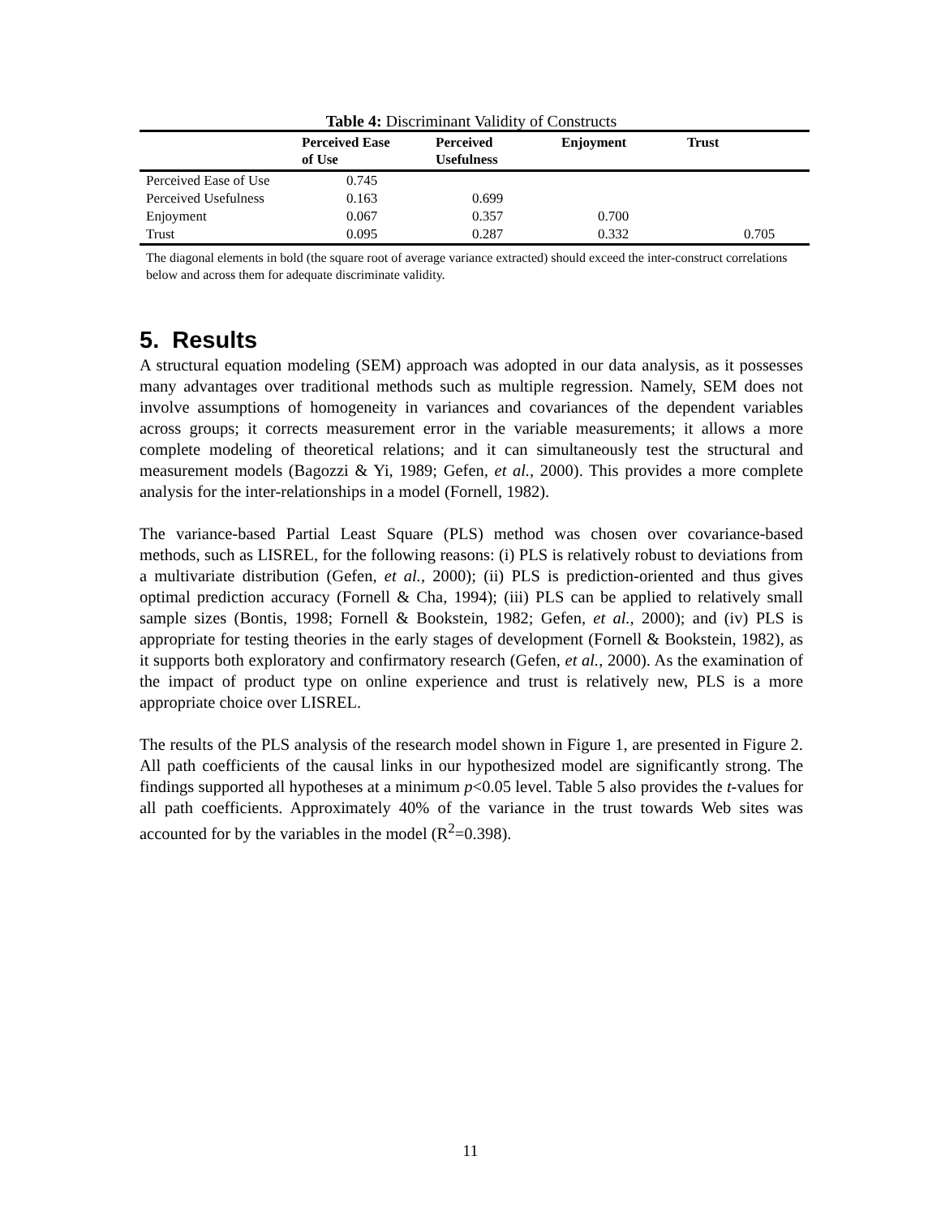Table 4: Discriminant Validity of Constructs
| | Perceived Ease of Use | Perceived Usefulness | Enjoyment | Trust |
| --- | --- | --- | --- | --- |
| Perceived Ease of Use | 0.745 | | | |
| Perceived Usefulness | 0.163 | 0.699 | | |
| Enjoyment | 0.067 | 0.357 | 0.700 | |
| Trust | 0.095 | 0.287 | 0.332 | 0.705 |
The diagonal elements in bold (the square root of average variance extracted) should exceed the inter-construct correlations below and across them for adequate discriminate validity.
5. Results
A structural equation modeling (SEM) approach was adopted in our data analysis, as it possesses many advantages over traditional methods such as multiple regression. Namely, SEM does not involve assumptions of homogeneity in variances and covariances of the dependent variables across groups; it corrects measurement error in the variable measurements; it allows a more complete modeling of theoretical relations; and it can simultaneously test the structural and measurement models (Bagozzi & Yi, 1989; Gefen, et al., 2000). This provides a more complete analysis for the inter-relationships in a model (Fornell, 1982).
The variance-based Partial Least Square (PLS) method was chosen over covariance-based methods, such as LISREL, for the following reasons: (i) PLS is relatively robust to deviations from a multivariate distribution (Gefen, et al., 2000); (ii) PLS is prediction-oriented and thus gives optimal prediction accuracy (Fornell & Cha, 1994); (iii) PLS can be applied to relatively small sample sizes (Bontis, 1998; Fornell & Bookstein, 1982; Gefen, et al., 2000); and (iv) PLS is appropriate for testing theories in the early stages of development (Fornell & Bookstein, 1982), as it supports both exploratory and confirmatory research (Gefen, et al., 2000). As the examination of the impact of product type on online experience and trust is relatively new, PLS is a more appropriate choice over LISREL.
The results of the PLS analysis of the research model shown in Figure 1, are presented in Figure 2. All path coefficients of the causal links in our hypothesized model are significantly strong. The findings supported all hypotheses at a minimum p<0.05 level. Table 5 also provides the t-values for all path coefficients. Approximately 40% of the variance in the trust towards Web sites was accounted for by the variables in the model (R<sup>2</sup>=0.398).
11